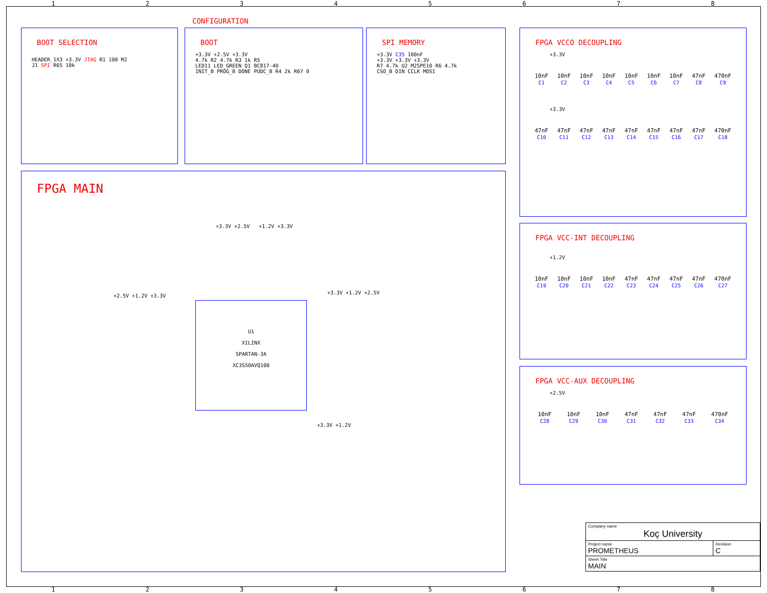12345678
CONFIGURATION
BOOT SELECTION
HEADER_1X3 +3.3V JTAG R1 100 M2
J1 SPI R65 10k
BOOT
+3.3V +2.5V +3.3V
4.7k R2 4.7k R3 1k R5
LED11 LED_GREEN Q1 BC817-40
INIT_B PROG_B DONE PUDC_B R4 2k R67 0
SPI MEMORY
+3.3V C35 100nF
+3.3V +3.3V +3.3V
R7 4.7k U2 M25PE10 R6 4.7k
CSO_B DIN CCLK MOSI
FPGA VCCO DECOUPLING
+3.3V
10nF
C1
10nF
C2
10nF
C3
10nF
C4
10nF
C5
10nF
C6
10nF
C7
47nF
C8
470nF
C9
+3.3V
47nF
C10
47nF
C11
47nF
C12
47nF
C13
47nF
C14
47nF
C15
47nF
C16
47nF
C17
470nF
C18
FPGA VCC-INT DECOUPLING
+1.2V
10nF
C19
10nF
C20
10nF
C21
10nF
C22
47nF
C23
47nF
C24
47nF
C25
47nF
C26
470nF
C27
FPGA VCC-AUX DECOUPLING
+2.5V
10nF
C28
10nF
C29
10nF
C30
47nF
C31
47nF
C32
47nF
C33
470nF
C34
FPGA MAIN
U1
XILINX
SPARTAN-3A
XC3S50AVQ100
+2.5V +1.2V +3.3V
+3.3V +2.5V +1.2V +3.3V
+3.3V +1.2V +2.5V
+3.3V +1.2V
| Company name Koç University | |
| Project name PROMETHEUS | Revision C |
| Sheet Title MAIN | |
12345678